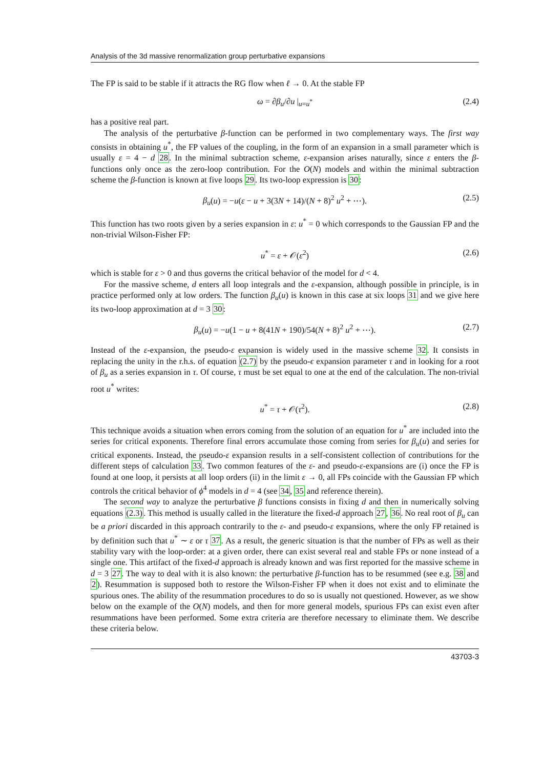Analysis of the 3d massive renormalization group perturbative expansions
The FP is said to be stable if it attracts the RG flow when ℓ → 0. At the stable FP
ω = ∂β<sub>u</sub>/∂u |<sub>u=u<sup>*</sup></sub> (2.4)
has a positive real part.
The analysis of the perturbative β-function can be performed in two complementary ways. The first way consists in obtaining u<sup>*</sup>, the FP values of the coupling, in the form of an expansion in a small parameter which is usually ε = 4 − d 28. In the minimal subtraction scheme, ε-expansion arises naturally, since ε enters the β-functions only once as the zero-loop contribution. For the O(N) models and within the minimal subtraction scheme the β-function is known at five loops 29. Its two-loop expression is 30:
β<sub>u</sub>(u) = −u(ε − u + 3(3N + 14)/(N + 8)<sup>2</sup> u<sup>2</sup> + ⋯). (2.5)
This function has two roots given by a series expansion in ε: u<sup>*</sup> = 0 which corresponds to the Gaussian FP and the non-trivial Wilson-Fisher FP:
u<sup>*</sup> = ε + 𝒪(ε<sup>2</sup>) (2.6)
which is stable for ε > 0 and thus governs the critical behavior of the model for d < 4.
For the massive scheme, d enters all loop integrals and the ε-expansion, although possible in principle, is in practice performed only at low orders. The function β<sub>u</sub>(u) is known in this case at six loops 31 and we give here its two-loop approximation at d = 3 30:
β<sub>u</sub>(u) = −u(1 − u + 8(41N + 190)/54(N + 8)<sup>2</sup> u<sup>2</sup> + ⋯). (2.7)
Instead of the ε-expansion, the pseudo-ε expansion is widely used in the massive scheme 32. It consists in replacing the unity in the r.h.s. of equation (2.7) by the pseudo-ϵ expansion parameter τ and in looking for a root of β<sub>u</sub> as a series expansion in τ. Of course, τ must be set equal to one at the end of the calculation. The non-trivial root u<sup>*</sup> writes:
u<sup>*</sup> = τ + 𝒪(τ<sup>2</sup>). (2.8)
This technique avoids a situation when errors coming from the solution of an equation for u<sup>*</sup> are included into the series for critical exponents. Therefore final errors accumulate those coming from series for β<sub>u</sub>(u) and series for critical exponents. Instead, the pseudo-ε expansion results in a self-consistent collection of contributions for the different steps of calculation 33. Two common features of the ε- and pseudo-ε-expansions are (i) once the FP is found at one loop, it persists at all loop orders (ii) in the limit ε → 0, all FPs coincide with the Gaussian FP which controls the critical behavior of ϕ<sup>4</sup> models in d = 4 (see 34, 35 and reference therein).
The second way to analyze the perturbative β functions consists in fixing d and then in numerically solving equations (2.3). This method is usually called in the literature the fixed-d approach 27, 36. No real root of β<sub>u</sub> can be a priori discarded in this approach contrarily to the ε- and pseudo-ε expansions, where the only FP retained is by definition such that u<sup>*</sup> ∼ ε or τ 37. As a result, the generic situation is that the number of FPs as well as their stability vary with the loop-order: at a given order, there can exist several real and stable FPs or none instead of a single one. This artifact of the fixed-d approach is already known and was first reported for the massive scheme in d = 3 27. The way to deal with it is also known: the perturbative β-function has to be resummed (see e.g. 38 and 2). Resummation is supposed both to restore the Wilson-Fisher FP when it does not exist and to eliminate the spurious ones. The ability of the resummation procedures to do so is usually not questioned. However, as we show below on the example of the O(N) models, and then for more general models, spurious FPs can exist even after resummations have been performed. Some extra criteria are therefore necessary to eliminate them. We describe these criteria below.
43703-3